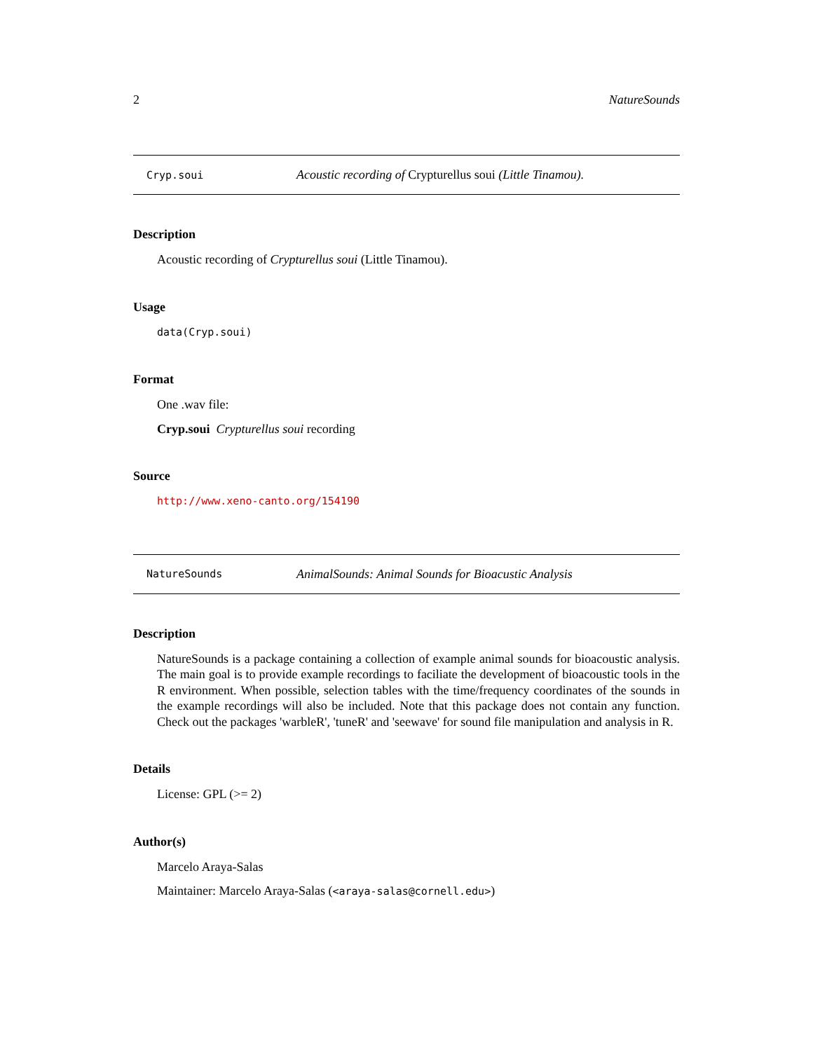2 NatureSounds
Cryp.soui Acoustic recording of Crypturellus soui (Little Tinamou).
Description
Acoustic recording of Crypturellus soui (Little Tinamou).
Usage
data(Cryp.soui)
Format
One .wav file:
Cryp.soui Crypturellus soui recording
Source
http://www.xeno-canto.org/154190
NatureSounds AnimalSounds: Animal Sounds for Bioacustic Analysis
Description
NatureSounds is a package containing a collection of example animal sounds for bioacoustic analysis. The main goal is to provide example recordings to faciliate the development of bioacoustic tools in the R environment. When possible, selection tables with the time/frequency coordinates of the sounds in the example recordings will also be included. Note that this package does not contain any function. Check out the packages 'warbleR', 'tuneR' and 'seewave' for sound file manipulation and analysis in R.
Details
License: GPL (>= 2)
Author(s)
Marcelo Araya-Salas
Maintainer: Marcelo Araya-Salas (<araya-salas@cornell.edu>)